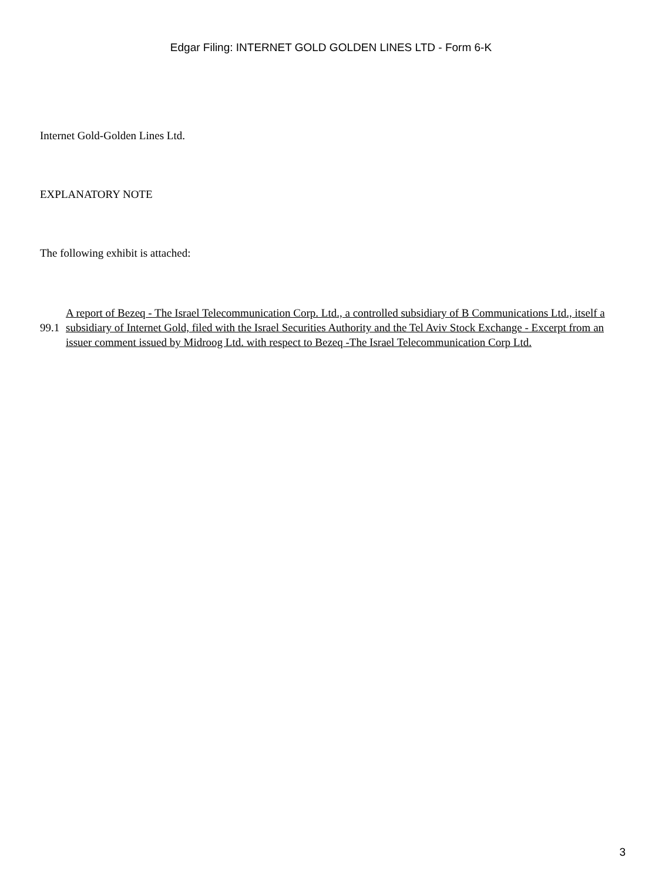Edgar Filing: INTERNET GOLD GOLDEN LINES LTD - Form 6-K
Internet Gold-Golden Lines Ltd.
EXPLANATORY NOTE
The following exhibit is attached:
| 99.1 | A report of Bezeq - The Israel Telecommunication Corp. Ltd., a controlled subsidiary of B Communications Ltd., itself a subsidiary of Internet Gold, filed with the Israel Securities Authority and the Tel Aviv Stock Exchange - Excerpt from an issuer comment issued by Midroog Ltd. with respect to Bezeq -The Israel Telecommunication Corp Ltd. |
3